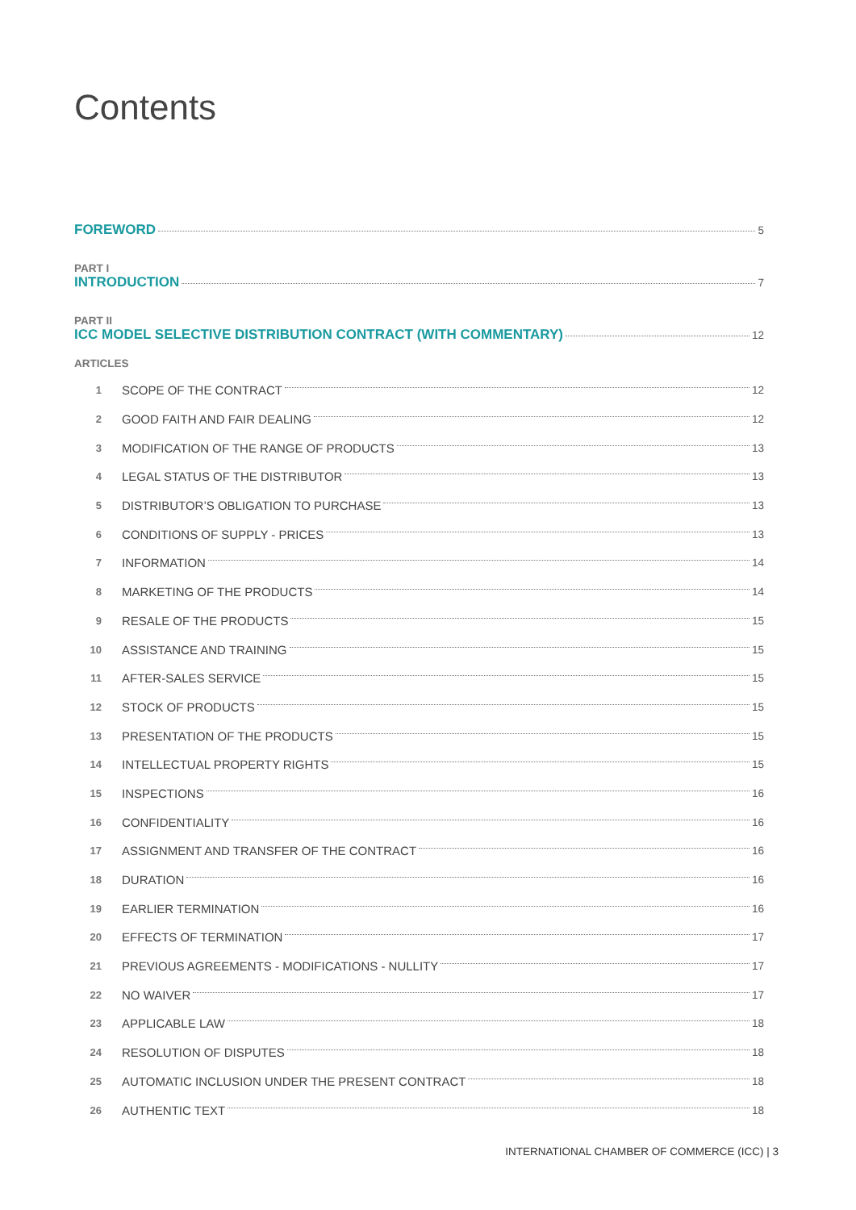Contents
FOREWORD 5
PART I
INTRODUCTION 7
PART II
ICC MODEL SELECTIVE DISTRIBUTION CONTRACT (WITH COMMENTARY) 12
ARTICLES
1 SCOPE OF THE CONTRACT 12
2 GOOD FAITH AND FAIR DEALING 12
3 MODIFICATION OF THE RANGE OF PRODUCTS 13
4 LEGAL STATUS OF THE DISTRIBUTOR 13
5 DISTRIBUTOR’S OBLIGATION TO PURCHASE 13
6 CONDITIONS OF SUPPLY - PRICES 13
7 INFORMATION 14
8 MARKETING OF THE PRODUCTS 14
9 RESALE OF THE PRODUCTS 15
10 ASSISTANCE AND TRAINING 15
11 AFTER-SALES SERVICE 15
12 STOCK OF PRODUCTS 15
13 PRESENTATION OF THE PRODUCTS 15
14 INTELLECTUAL PROPERTY RIGHTS 15
15 INSPECTIONS 16
16 CONFIDENTIALITY 16
17 ASSIGNMENT AND TRANSFER OF THE CONTRACT 16
18 DURATION 16
19 EARLIER TERMINATION 16
20 EFFECTS OF TERMINATION 17
21 PREVIOUS AGREEMENTS - MODIFICATIONS - NULLITY 17
22 NO WAIVER 17
23 APPLICABLE LAW 18
24 RESOLUTION OF DISPUTES 18
25 AUTOMATIC INCLUSION UNDER THE PRESENT CONTRACT 18
26 AUTHENTIC TEXT 18
INTERNATIONAL CHAMBER OF COMMERCE (ICC) | 3